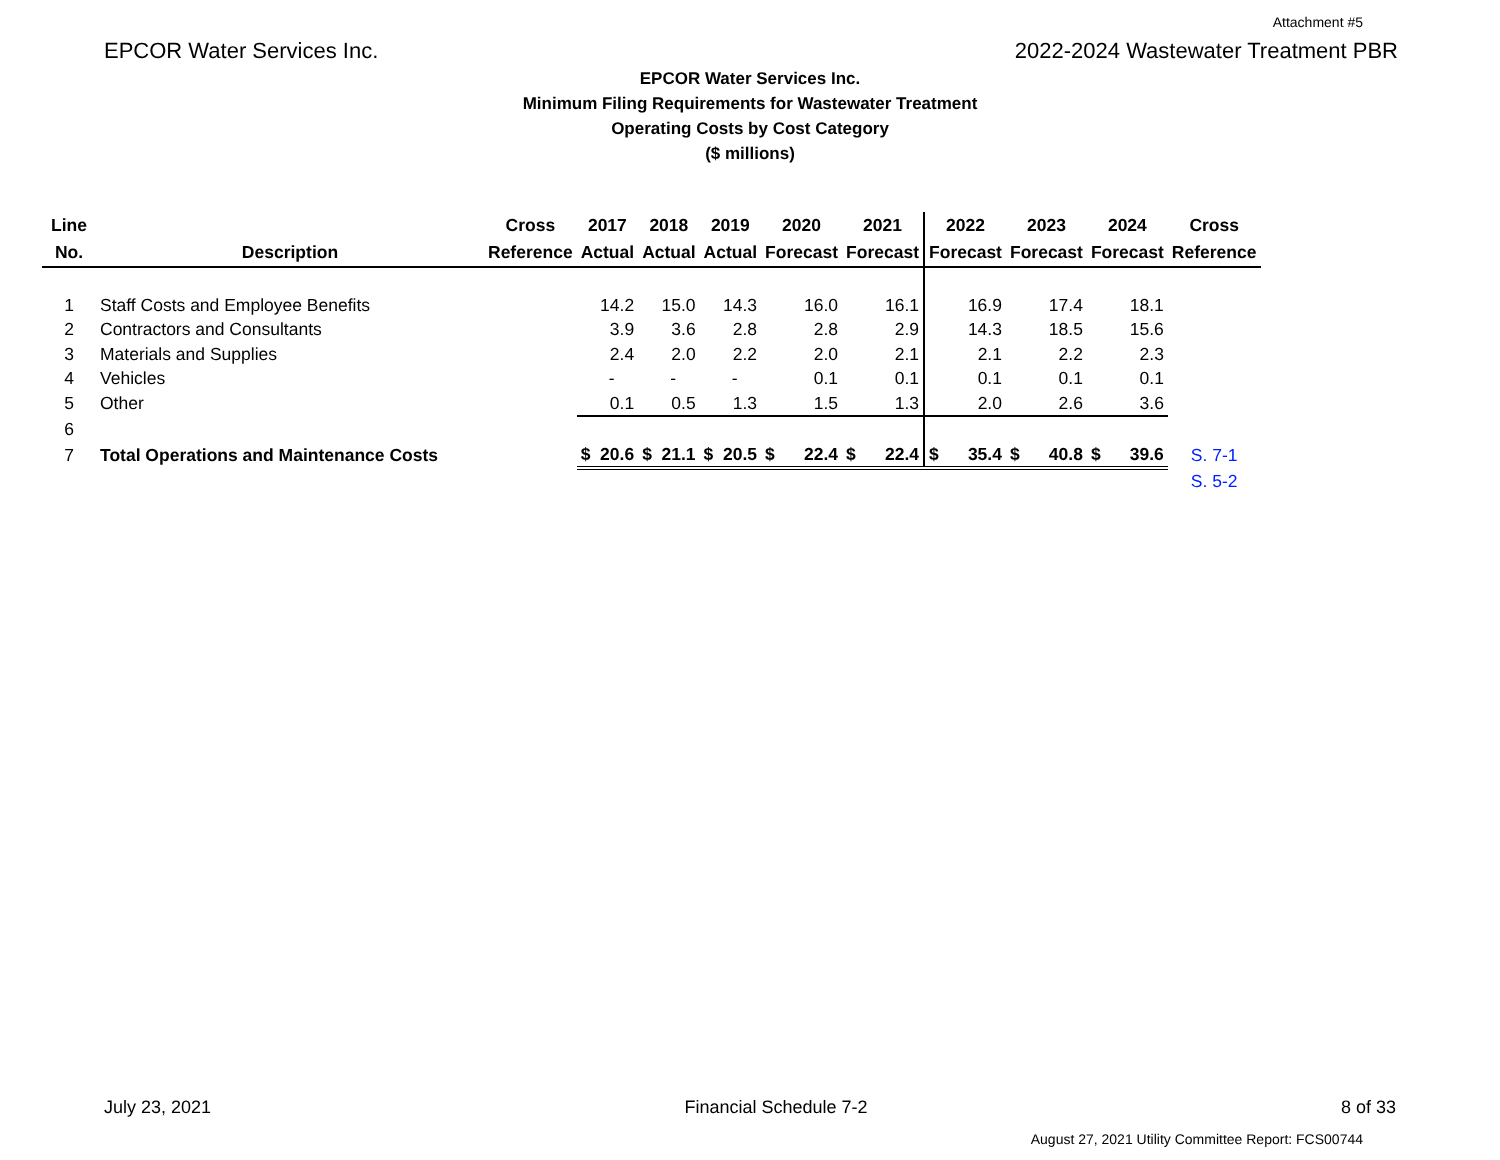Attachment #5
EPCOR Water Services Inc. 2022-2024 Wastewater Treatment PBR
EPCOR Water Services Inc.
Minimum Filing Requirements for Wastewater Treatment
Operating Costs by Cost Category
($ millions)
| Line | | Cross | 2017 | | 2018 | | 2019 | | 2020 | | 2021 | | 2022 | | 2023 | | 2024 | | Cross |
| --- | --- | --- | --- | --- | --- | --- | --- | --- | --- | --- | --- | --- | --- | --- | --- | --- | --- | --- | --- |
| No. | Description | Reference | Actual | | Actual | | Actual | | Forecast | | Forecast | | Forecast | | Forecast | | Forecast | | Reference |
| 1 | Staff Costs and Employee Benefits | | | 14.2 | | 15.0 | | 14.3 | | 16.0 | | 16.1 | | 16.9 | | 17.4 | | 18.1 | |
| 2 | Contractors and Consultants | | | 3.9 | | 3.6 | | 2.8 | | 2.8 | | 2.9 | | 14.3 | | 18.5 | | 15.6 | |
| 3 | Materials and Supplies | | | 2.4 | | 2.0 | | 2.2 | | 2.0 | | 2.1 | | 2.1 | | 2.2 | | 2.3 | |
| 4 | Vehicles | | | - | | - | | - | | 0.1 | | 0.1 | | 0.1 | | 0.1 | | 0.1 | |
| 5 | Other | | | 0.1 | | 0.5 | | 1.3 | | 1.5 | | 1.3 | | 2.0 | | 2.6 | | 3.6 | |
| 6 | | | | | | | | | | | | | | | | | | | |
| 7 | Total Operations and Maintenance Costs | | $ | 20.6 | $ | 21.1 | $ | 20.5 | $ | 22.4 | $ | 22.4 | $ | 35.4 | $ | 40.8 | $ | 39.6 | S. 7-1 |
| | | | | | | | | | | | | | | | | | | | S. 5-2 |
July 23, 2021 Financial Schedule 7-2 8 of 33
August 27, 2021 Utility Committee Report: FCS00744